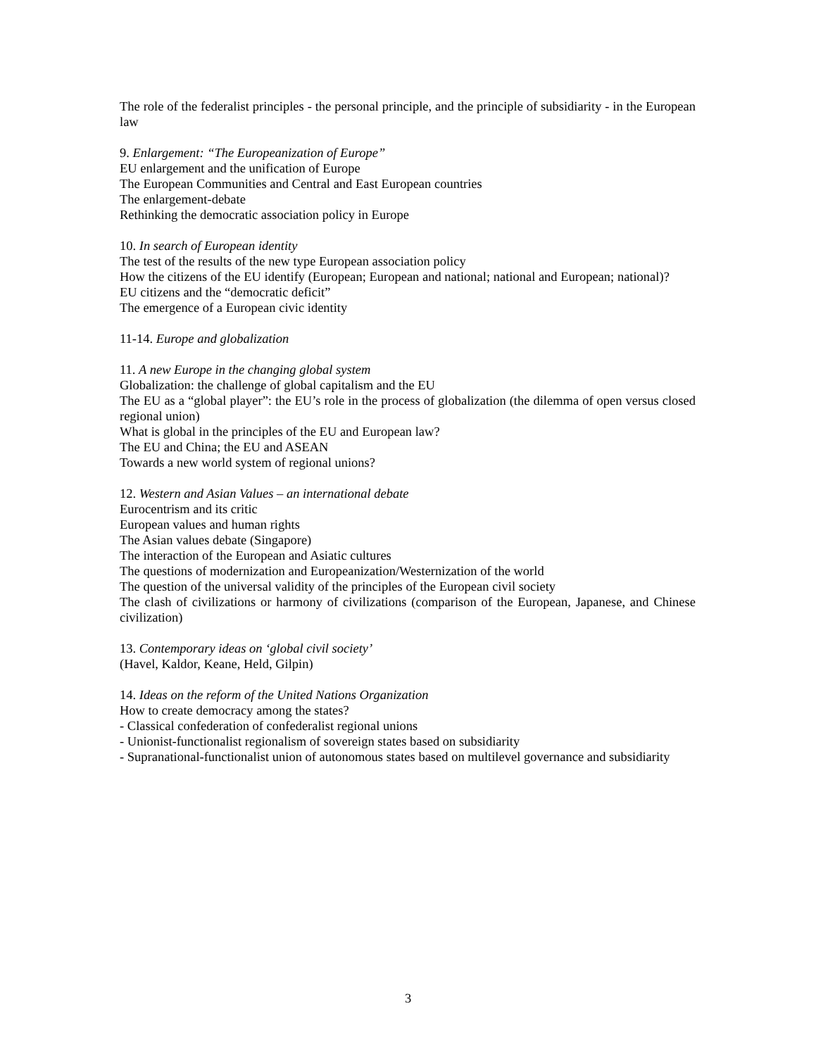The role of the federalist principles - the personal principle, and the principle of subsidiarity - in the European law
9. Enlargement: “The Europeanization of Europe”
EU enlargement and the unification of Europe
The European Communities and Central and East European countries
The enlargement-debate
Rethinking the democratic association policy in Europe
10. In search of European identity
The test of the results of the new type European association policy
How the citizens of the EU identify (European; European and national; national and European; national)?
EU citizens and the “democratic deficit”
The emergence of a European civic identity
11-14. Europe and globalization
11. A new Europe in the changing global system
Globalization: the challenge of global capitalism and the EU
The EU as a “global player”: the EU’s role in the process of globalization (the dilemma of open versus closed regional union)
What is global in the principles of the EU and European law?
The EU and China; the EU and ASEAN
Towards a new world system of regional unions?
12. Western and Asian Values – an international debate
Eurocentrism and its critic
European values and human rights
The Asian values debate (Singapore)
The interaction of the European and Asiatic cultures
The questions of modernization and Europeanization/Westernization of the world
The question of the universal validity of the principles of the European civil society
The clash of civilizations or harmony of civilizations (comparison of the European, Japanese, and Chinese civilization)
13. Contemporary ideas on ‘global civil society’
(Havel, Kaldor, Keane, Held, Gilpin)
14. Ideas on the reform of the United Nations Organization
How to create democracy among the states?
- Classical confederation of confederalist regional unions
- Unionist-functionalist regionalism of sovereign states based on subsidiarity
- Supranational-functionalist union of autonomous states based on multilevel governance and subsidiarity
3